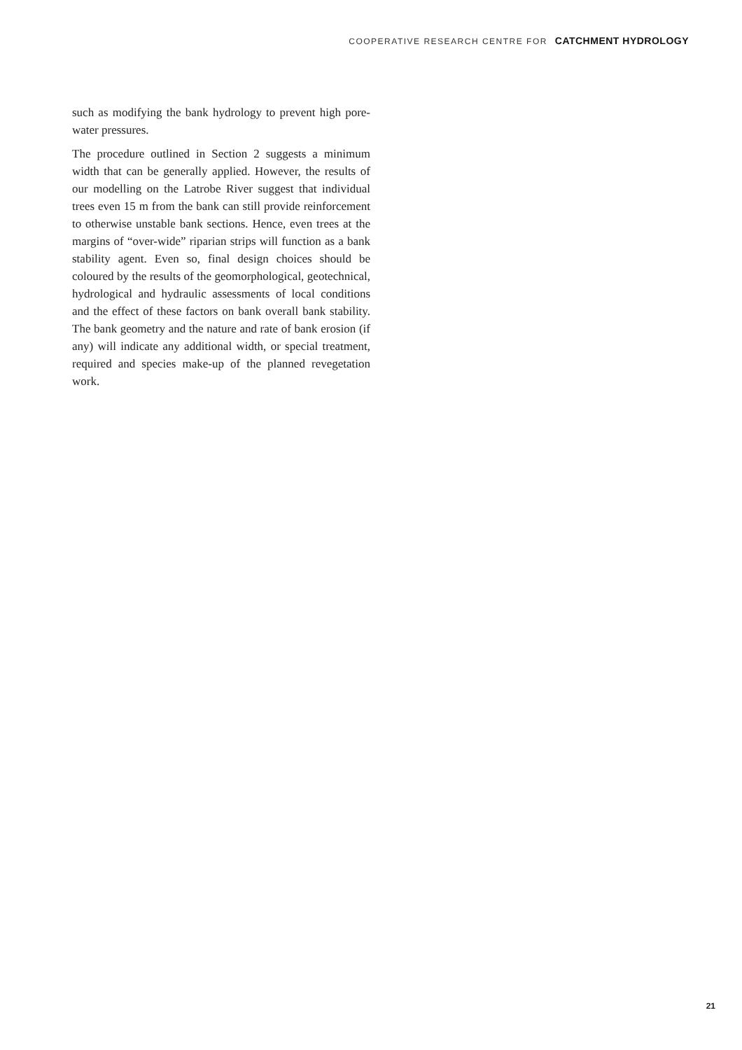COOPERATIVE RESEARCH CENTRE FOR CATCHMENT HYDROLOGY
such as modifying the bank hydrology to prevent high pore-water pressures.
The procedure outlined in Section 2 suggests a minimum width that can be generally applied. However, the results of our modelling on the Latrobe River suggest that individual trees even 15 m from the bank can still provide reinforcement to otherwise unstable bank sections. Hence, even trees at the margins of “over-wide” riparian strips will function as a bank stability agent. Even so, final design choices should be coloured by the results of the geomorphological, geotechnical, hydrological and hydraulic assessments of local conditions and the effect of these factors on bank overall bank stability. The bank geometry and the nature and rate of bank erosion (if any) will indicate any additional width, or special treatment, required and species make-up of the planned revegetation work.
21